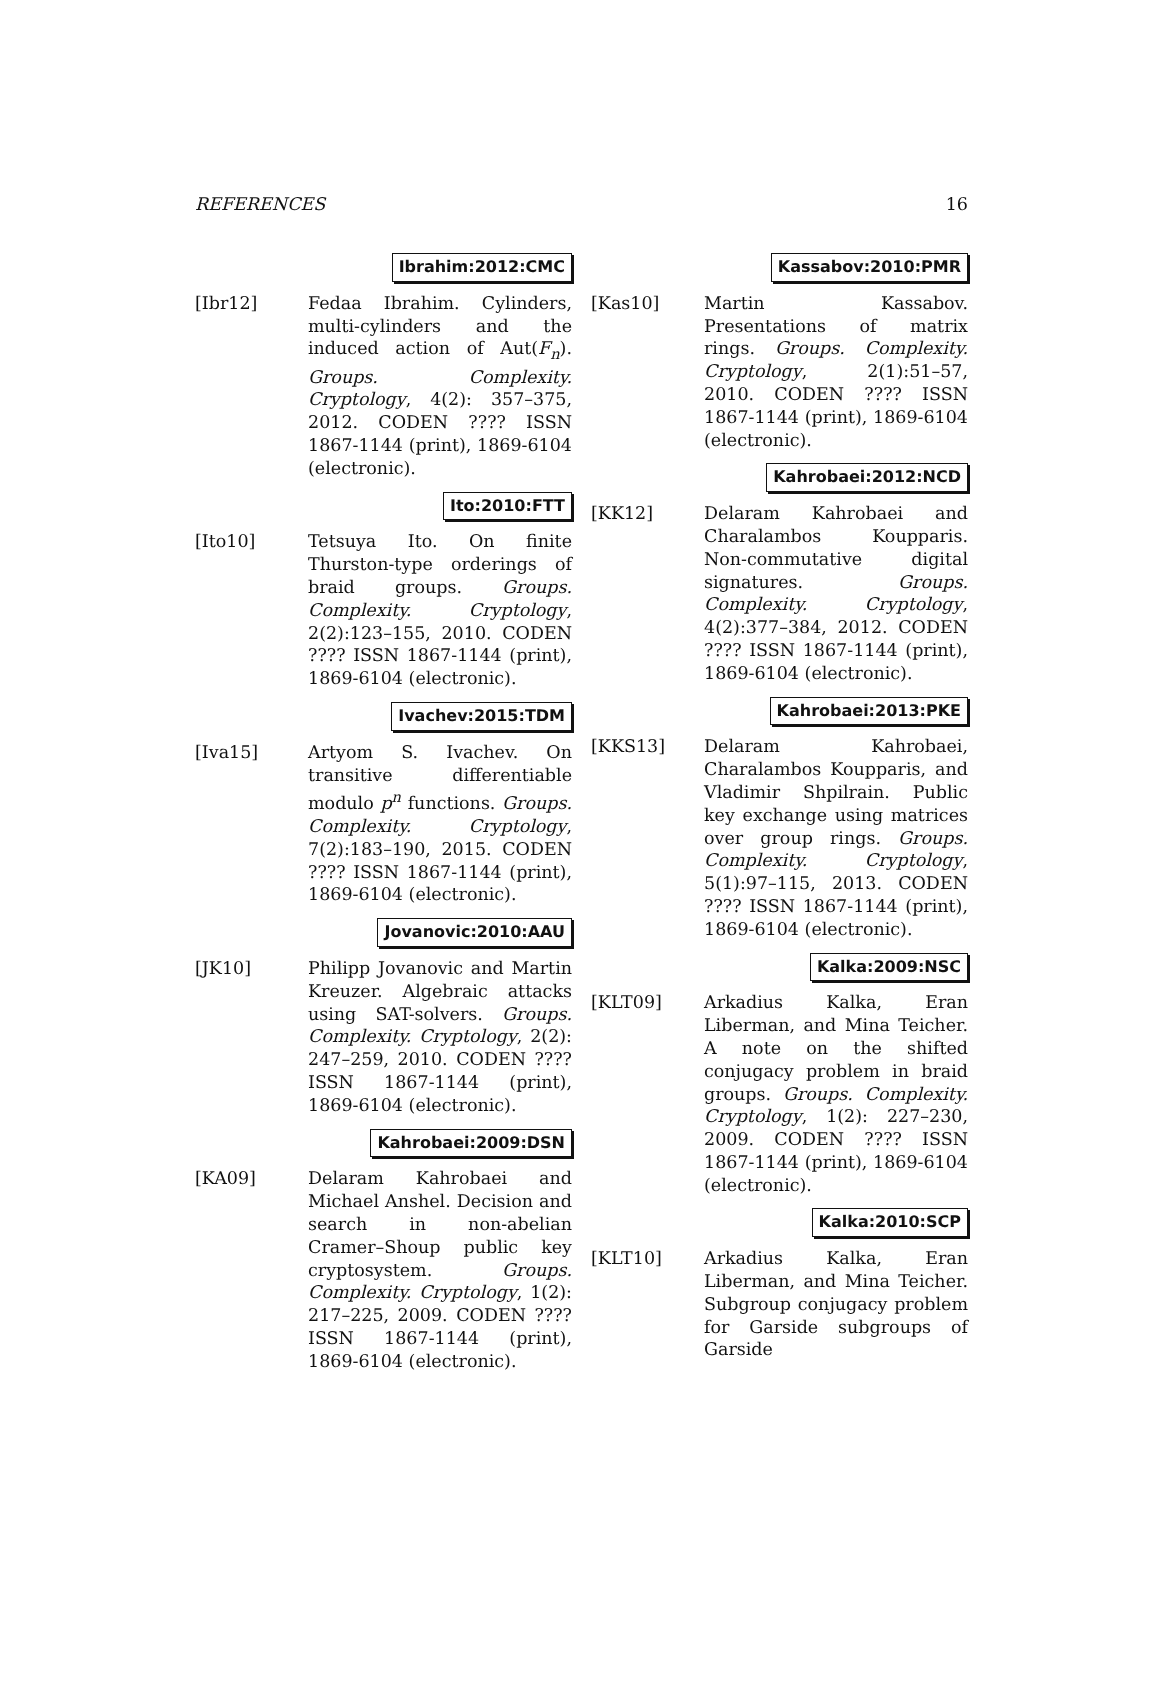REFERENCES 16
Ibrahim:2012:CMC
[Ibr12] Fedaa Ibrahim. Cylinders, multi-cylinders and the induced action of Aut(F<sub>n</sub>). Groups. Complexity. Cryptology, 4(2): 357–375, 2012. CODEN ???? ISSN 1867-1144 (print), 1869-6104 (electronic).
Ito:2010:FTT
[Ito10] Tetsuya Ito. On finite Thurston-type orderings of braid groups. Groups. Complexity. Cryptology, 2(2):123–155, 2010. CODEN ???? ISSN 1867-1144 (print), 1869-6104 (electronic).
Ivachev:2015:TDM
[Iva15] Artyom S. Ivachev. On transitive differentiable modulo p<sup>n</sup> functions. Groups. Complexity. Cryptology, 7(2):183–190, 2015. CODEN ???? ISSN 1867-1144 (print), 1869-6104 (electronic).
Jovanovic:2010:AAU
[JK10] Philipp Jovanovic and Martin Kreuzer. Algebraic attacks using SAT-solvers. Groups. Complexity. Cryptology, 2(2): 247–259, 2010. CODEN ???? ISSN 1867-1144 (print), 1869-6104 (electronic).
Kahrobaei:2009:DSN
[KA09] Delaram Kahrobaei and Michael Anshel. Decision and search in non-abelian Cramer–Shoup public key cryptosystem. Groups. Complexity. Cryptology, 1(2): 217–225, 2009. CODEN ???? ISSN 1867-1144 (print), 1869-6104 (electronic).
Kassabov:2010:PMR
[Kas10] Martin Kassabov. Presentations of matrix rings. Groups. Complexity. Cryptology, 2(1):51–57, 2010. CODEN ???? ISSN 1867-1144 (print), 1869-6104 (electronic).
Kahrobaei:2012:NCD
[KK12] Delaram Kahrobaei and Charalambos Koupparis. Non-commutative digital signatures. Groups. Complexity. Cryptology, 4(2):377–384, 2012. CODEN ???? ISSN 1867-1144 (print), 1869-6104 (electronic).
Kahrobaei:2013:PKE
[KKS13] Delaram Kahrobaei, Charalambos Koupparis, and Vladimir Shpilrain. Public key exchange using matrices over group rings. Groups. Complexity. Cryptology, 5(1):97–115, 2013. CODEN ???? ISSN 1867-1144 (print), 1869-6104 (electronic).
Kalka:2009:NSC
[KLT09] Arkadius Kalka, Eran Liberman, and Mina Teicher. A note on the shifted conjugacy problem in braid groups. Groups. Complexity. Cryptology, 1(2): 227–230, 2009. CODEN ???? ISSN 1867-1144 (print), 1869-6104 (electronic).
Kalka:2010:SCP
[KLT10] Arkadius Kalka, Eran Liberman, and Mina Teicher. Subgroup conjugacy problem for Garside subgroups of Garside